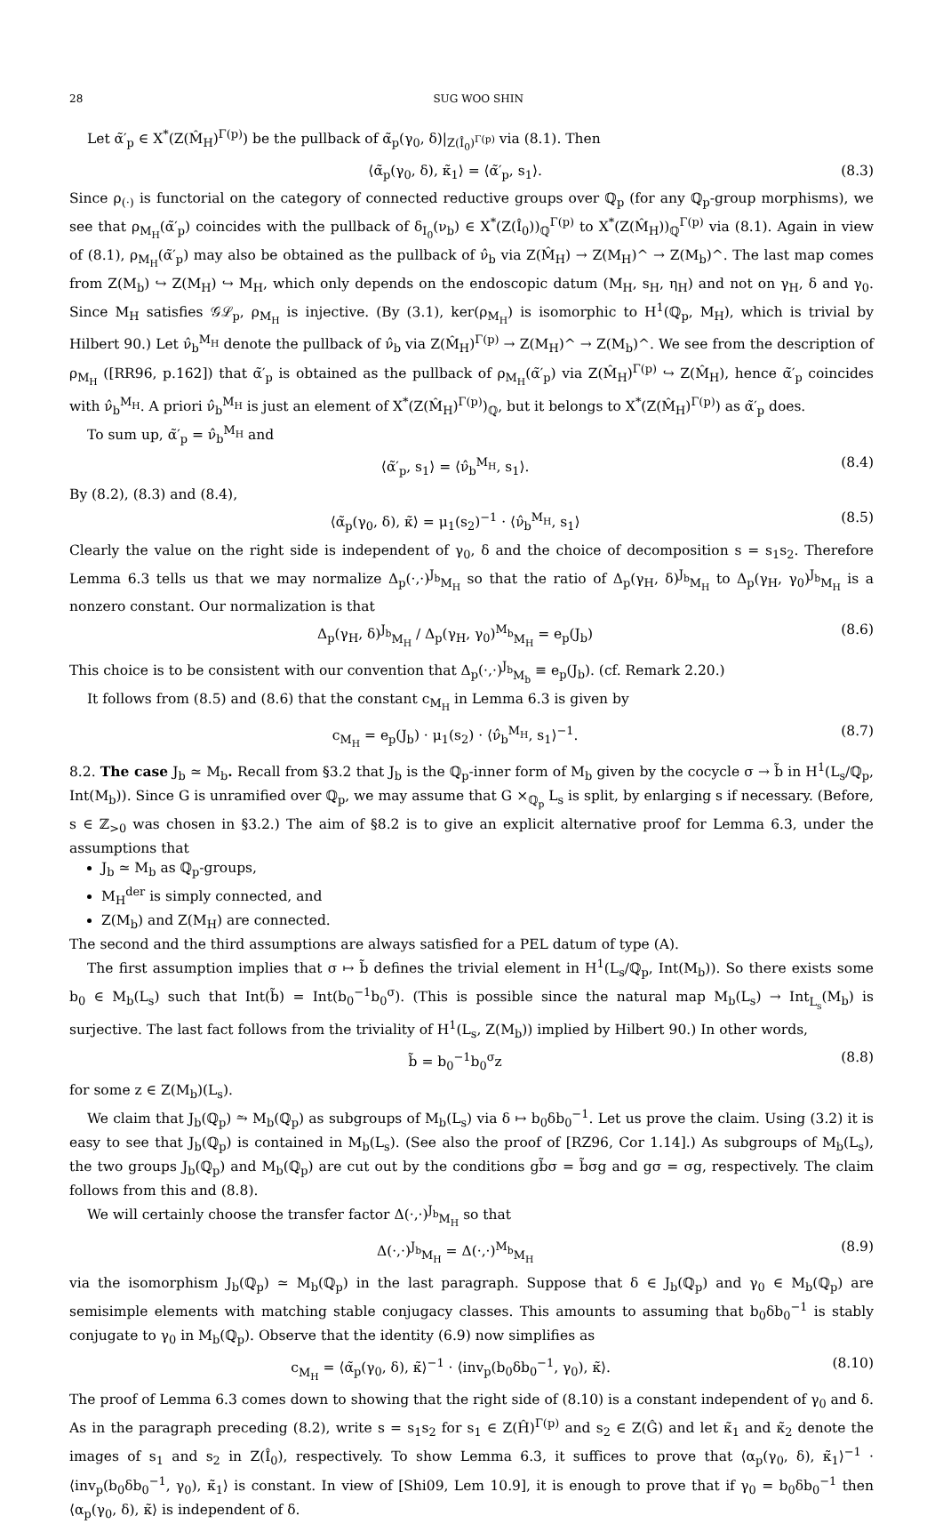28 SUG WOO SHIN
Let α̃′<sub>p</sub> ∈ X<sup>*</sup>(Z(M̂<sub>H</sub>)<sup>Γ(p)</sup>) be the pullback of α̃<sub>p</sub>(γ<sub>0</sub>, δ)|<sub>Z(Î<sub>0</sub>)<sup>Γ(p)</sup></sub> via (8.1). Then
⟨α̃<sub>p</sub>(γ<sub>0</sub>, δ), κ̃<sub>1</sub>⟩ = ⟨α̃′<sub>p</sub>, s<sub>1</sub>⟩. (8.3)
Since ρ<sub>(·)</sub> is functorial on the category of connected reductive groups over ℚ<sub>p</sub> (for any ℚ<sub>p</sub>-group morphisms), we see that ρ<sub>M<sub>H</sub></sub>(α̃′<sub>p</sub>) coincides with the pullback of δ<sub>I<sub>0</sub></sub>(ν<sub>b</sub>) ∈ X<sup>*</sup>(Z(Î<sub>0</sub>))<sub>ℚ</sub><sup>Γ(p)</sup> to X<sup>*</sup>(Z(M̂<sub>H</sub>))<sub>ℚ</sub><sup>Γ(p)</sup> via (8.1). Again in view of (8.1), ρ<sub>M<sub>H</sub></sub>(α̃′<sub>p</sub>) may also be obtained as the pullback of ν̂<sub>b</sub> via Z(M̂<sub>H</sub>) → Z(M<sub>H</sub>)^ → Z(M<sub>b</sub>)^. The last map comes from Z(M<sub>b</sub>) ↪ Z(M<sub>H</sub>) ↪ M<sub>H</sub>, which only depends on the endoscopic datum (M<sub>H</sub>, s<sub>H</sub>, η<sub>H</sub>) and not on γ<sub>H</sub>, δ and γ<sub>0</sub>. Since M<sub>H</sub> satisfies 𝒢ℒ<sub>p</sub>, ρ<sub>M<sub>H</sub></sub> is injective. (By (3.1), ker(ρ<sub>M<sub>H</sub></sub>) is isomorphic to H<sup>1</sup>(ℚ<sub>p</sub>, M<sub>H</sub>), which is trivial by Hilbert 90.) Let ν̂<sub>b</sub><sup>M<sub>H</sub></sup> denote the pullback of ν̂<sub>b</sub> via Z(M̂<sub>H</sub>)<sup>Γ(p)</sup> → Z(M<sub>H</sub>)^ → Z(M<sub>b</sub>)^. We see from the description of ρ<sub>M<sub>H</sub></sub> ([RR96, p.162]) that α̃′<sub>p</sub> is obtained as the pullback of ρ<sub>M<sub>H</sub></sub>(α̃′<sub>p</sub>) via Z(M̂<sub>H</sub>)<sup>Γ(p)</sup> ↪ Z(M̂<sub>H</sub>), hence α̃′<sub>p</sub> coincides with ν̂<sub>b</sub><sup>M<sub>H</sub></sup>. A priori ν̂<sub>b</sub><sup>M<sub>H</sub></sup> is just an element of X<sup>*</sup>(Z(M̂<sub>H</sub>)<sup>Γ(p)</sup>)<sub>ℚ</sub>, but it belongs to X<sup>*</sup>(Z(M̂<sub>H</sub>)<sup>Γ(p)</sup>) as α̃′<sub>p</sub> does.
To sum up, α̃′<sub>p</sub> = ν̂<sub>b</sub><sup>M<sub>H</sub></sup> and
⟨α̃′<sub>p</sub>, s<sub>1</sub>⟩ = ⟨ν̂<sub>b</sub><sup>M<sub>H</sub></sup>, s<sub>1</sub>⟩. (8.4)
By (8.2), (8.3) and (8.4),
⟨α̃<sub>p</sub>(γ<sub>0</sub>, δ), κ̃⟩ = μ<sub>1</sub>(s<sub>2</sub>)<sup>−1</sup> · ⟨ν̂<sub>b</sub><sup>M<sub>H</sub></sup>, s<sub>1</sub>⟩ (8.5)
Clearly the value on the right side is independent of γ<sub>0</sub>, δ and the choice of decomposition s = s<sub>1</sub>s<sub>2</sub>. Therefore Lemma 6.3 tells us that we may normalize Δ<sub>p</sub>(·,·)<sup>J<sub>b</sub></sup><sub>M<sub>H</sub></sub> so that the ratio of Δ<sub>p</sub>(γ<sub>H</sub>, δ)<sup>J<sub>b</sub></sup><sub>M<sub>H</sub></sub> to Δ<sub>p</sub>(γ<sub>H</sub>, γ<sub>0</sub>)<sup>J<sub>b</sub></sup><sub>M<sub>H</sub></sub> is a nonzero constant. Our normalization is that
Δ<sub>p</sub>(γ<sub>H</sub>, δ)<sup>J<sub>b</sub></sup><sub>M<sub>H</sub></sub> / Δ<sub>p</sub>(γ<sub>H</sub>, γ<sub>0</sub>)<sup>M<sub>b</sub></sup><sub>M<sub>H</sub></sub> = e<sub>p</sub>(J<sub>b</sub>) (8.6)
This choice is to be consistent with our convention that Δ<sub>p</sub>(·,·)<sup>J<sub>b</sub></sup><sub>M<sub>b</sub></sub> ≡ e<sub>p</sub>(J<sub>b</sub>). (cf. Remark 2.20.)
It follows from (8.5) and (8.6) that the constant c<sub>M<sub>H</sub></sub> in Lemma 6.3 is given by
c<sub>M<sub>H</sub></sub> = e<sub>p</sub>(J<sub>b</sub>) · μ<sub>1</sub>(s<sub>2</sub>) · ⟨ν̂<sub>b</sub><sup>M<sub>H</sub></sup>, s<sub>1</sub>⟩<sup>−1</sup>. (8.7)
8.2. The case J<sub>b</sub> ≃ M<sub>b</sub>. Recall from §3.2 that J<sub>b</sub> is the ℚ<sub>p</sub>-inner form of M<sub>b</sub> given by the cocycle σ → b̃ in H<sup>1</sup>(L<sub>s</sub>/ℚ<sub>p</sub>, Int(M<sub>b</sub>)). Since G is unramified over ℚ<sub>p</sub>, we may assume that G ×<sub>ℚ<sub>p</sub></sub> L<sub>s</sub> is split, by enlarging s if necessary. (Before, s ∈ ℤ<sub>>0</sub> was chosen in §3.2.) The aim of §8.2 is to give an explicit alternative proof for Lemma 6.3, under the assumptions that
J<sub>b</sub> ≃ M<sub>b</sub> as ℚ<sub>p</sub>-groups,
M<sub>H</sub><sup>der</sup> is simply connected, and
Z(M<sub>b</sub>) and Z(M<sub>H</sub>) are connected.
The second and the third assumptions are always satisfied for a PEL datum of type (A).
The first assumption implies that σ ↦ b̃ defines the trivial element in H<sup>1</sup>(L<sub>s</sub>/ℚ<sub>p</sub>, Int(M<sub>b</sub>)). So there exists some b<sub>0</sub> ∈ M<sub>b</sub>(L<sub>s</sub>) such that Int(b̃) = Int(b<sub>0</sub><sup>−1</sup>b<sub>0</sub><sup>σ</sup>). (This is possible since the natural map M<sub>b</sub>(L<sub>s</sub>) → Int<sub>L<sub>s</sub></sub>(M<sub>b</sub>) is surjective. The last fact follows from the triviality of H<sup>1</sup>(L<sub>s</sub>, Z(M<sub>b</sub>)) implied by Hilbert 90.) In other words,
b̃ = b<sub>0</sub><sup>−1</sup>b<sub>0</sub><sup>σ</sup>z (8.8)
for some z ∈ Z(M<sub>b</sub>)(L<sub>s</sub>).
We claim that J<sub>b</sub>(ℚ<sub>p</sub>) ⥲ M<sub>b</sub>(ℚ<sub>p</sub>) as subgroups of M<sub>b</sub>(L<sub>s</sub>) via δ ↦ b<sub>0</sub>δb<sub>0</sub><sup>−1</sup>. Let us prove the claim. Using (3.2) it is easy to see that J<sub>b</sub>(ℚ<sub>p</sub>) is contained in M<sub>b</sub>(L<sub>s</sub>). (See also the proof of [RZ96, Cor 1.14].) As subgroups of M<sub>b</sub>(L<sub>s</sub>), the two groups J<sub>b</sub>(ℚ<sub>p</sub>) and M<sub>b</sub>(ℚ<sub>p</sub>) are cut out by the conditions gb̃σ = b̃σg and gσ = σg, respectively. The claim follows from this and (8.8).
We will certainly choose the transfer factor Δ(·,·)<sup>J<sub>b</sub></sup><sub>M<sub>H</sub></sub> so that
Δ(·,·)<sup>J<sub>b</sub></sup><sub>M<sub>H</sub></sub> = Δ(·,·)<sup>M<sub>b</sub></sup><sub>M<sub>H</sub></sub> (8.9)
via the isomorphism J<sub>b</sub>(ℚ<sub>p</sub>) ≃ M<sub>b</sub>(ℚ<sub>p</sub>) in the last paragraph. Suppose that δ ∈ J<sub>b</sub>(ℚ<sub>p</sub>) and γ<sub>0</sub> ∈ M<sub>b</sub>(ℚ<sub>p</sub>) are semisimple elements with matching stable conjugacy classes. This amounts to assuming that b<sub>0</sub>δb<sub>0</sub><sup>−1</sup> is stably conjugate to γ<sub>0</sub> in M<sub>b</sub>(ℚ<sub>p</sub>). Observe that the identity (6.9) now simplifies as
c<sub>M<sub>H</sub></sub> = ⟨α̃<sub>p</sub>(γ<sub>0</sub>, δ), κ̃⟩<sup>−1</sup> · ⟨inv<sub>p</sub>(b<sub>0</sub>δb<sub>0</sub><sup>−1</sup>, γ<sub>0</sub>), κ̃⟩. (8.10)
The proof of Lemma 6.3 comes down to showing that the right side of (8.10) is a constant independent of γ<sub>0</sub> and δ. As in the paragraph preceding (8.2), write s = s<sub>1</sub>s<sub>2</sub> for s<sub>1</sub> ∈ Z(Ĥ)<sup>Γ(p)</sup> and s<sub>2</sub> ∈ Z(Ĝ) and let κ̃<sub>1</sub> and κ̃<sub>2</sub> denote the images of s<sub>1</sub> and s<sub>2</sub> in Z(Î<sub>0</sub>), respectively. To show Lemma 6.3, it suffices to prove that ⟨α<sub>p</sub>(γ<sub>0</sub>, δ), κ̃<sub>1</sub>⟩<sup>−1</sup> · ⟨inv<sub>p</sub>(b<sub>0</sub>δb<sub>0</sub><sup>−1</sup>, γ<sub>0</sub>), κ̃<sub>1</sub>⟩ is constant. In view of [Shi09, Lem 10.9], it is enough to prove that if γ<sub>0</sub> = b<sub>0</sub>δb<sub>0</sub><sup>−1</sup> then ⟨α<sub>p</sub>(γ<sub>0</sub>, δ), κ̃⟩ is independent of δ.